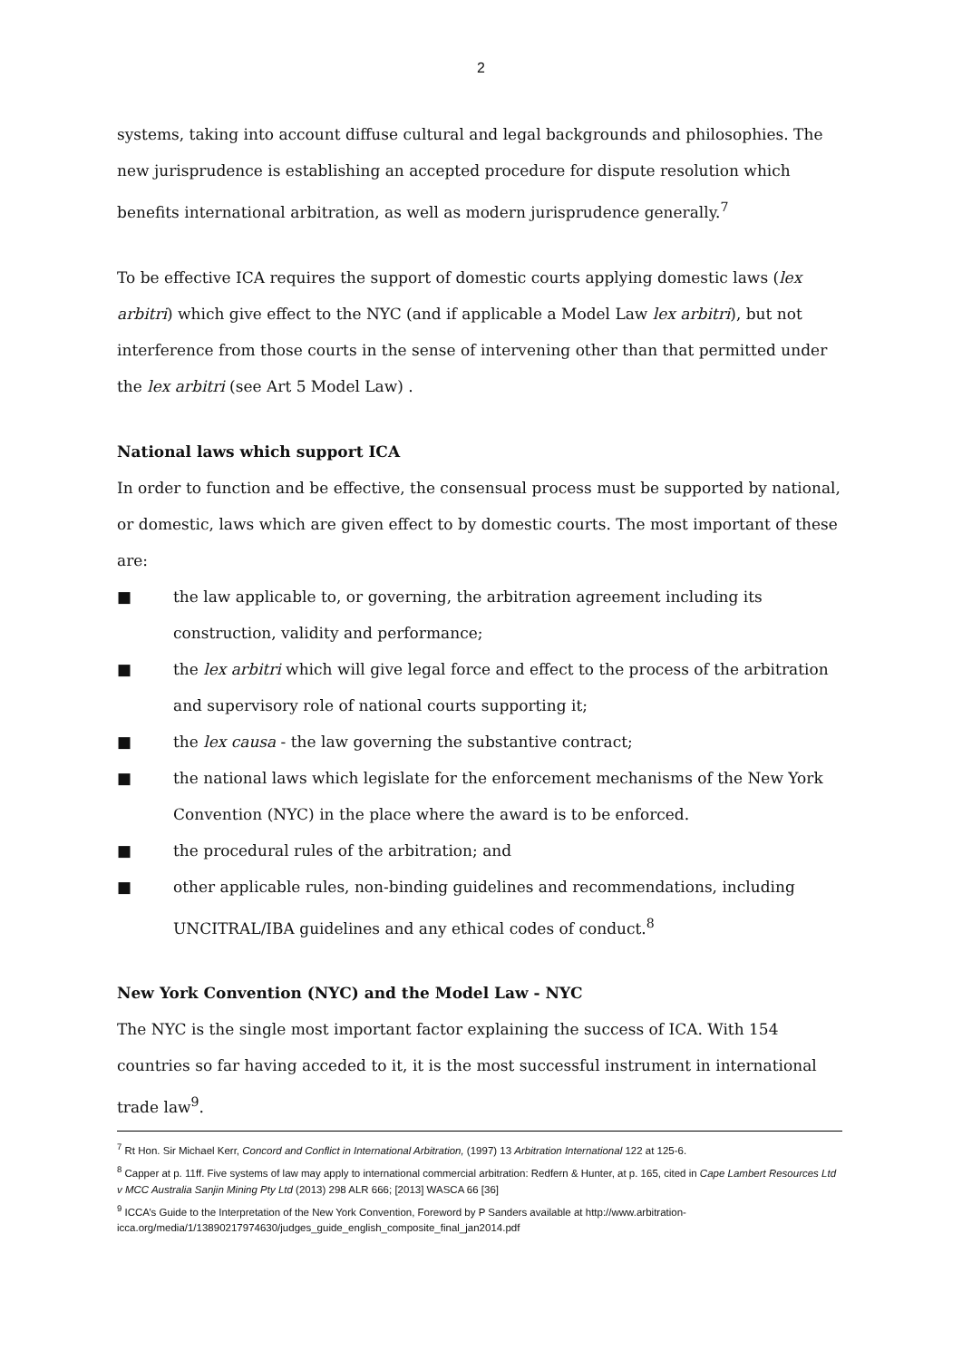2
systems, taking into account diffuse cultural and legal backgrounds and philosophies. The new jurisprudence is establishing an accepted procedure for dispute resolution which benefits international arbitration, as well as modern jurisprudence generally.<sup>7</sup>
To be effective ICA requires the support of domestic courts applying domestic laws (lex arbitri) which give effect to the NYC (and if applicable a Model Law lex arbitri), but not interference from those courts in the sense of intervening other than that permitted under the lex arbitri (see Art 5 Model Law) .
National laws which support ICA
In order to function and be effective, the consensual process must be supported by national, or domestic, laws which are given effect to by domestic courts. The most important of these are:
■ the law applicable to, or governing, the arbitration agreement including its construction, validity and performance;
■ the lex arbitri which will give legal force and effect to the process of the arbitration and supervisory role of national courts supporting it;
■ the lex causa - the law governing the substantive contract;
■ the national laws which legislate for the enforcement mechanisms of the New York Convention (NYC) in the place where the award is to be enforced.
■ the procedural rules of the arbitration; and
■ other applicable rules, non-binding guidelines and recommendations, including UNCITRAL/IBA guidelines and any ethical codes of conduct.<sup>8</sup>
New York Convention (NYC) and the Model Law - NYC
The NYC is the single most important factor explaining the success of ICA. With 154 countries so far having acceded to it, it is the most successful instrument in international trade law<sup>9</sup>.
<sup>7</sup> Rt Hon. Sir Michael Kerr, Concord and Conflict in International Arbitration, (1997) 13 Arbitration International 122 at 125-6.
<sup>8</sup> Capper at p. 11ff. Five systems of law may apply to international commercial arbitration: Redfern & Hunter, at p. 165, cited in Cape Lambert Resources Ltd v MCC Australia Sanjin Mining Pty Ltd (2013) 298 ALR 666; [2013] WASCA 66 [36]
<sup>9</sup> ICCA’s Guide to the Interpretation of the New York Convention, Foreword by P Sanders available at http://www.arbitration-icca.org/media/1/13890217974630/judges_guide_english_composite_final_jan2014.pdf